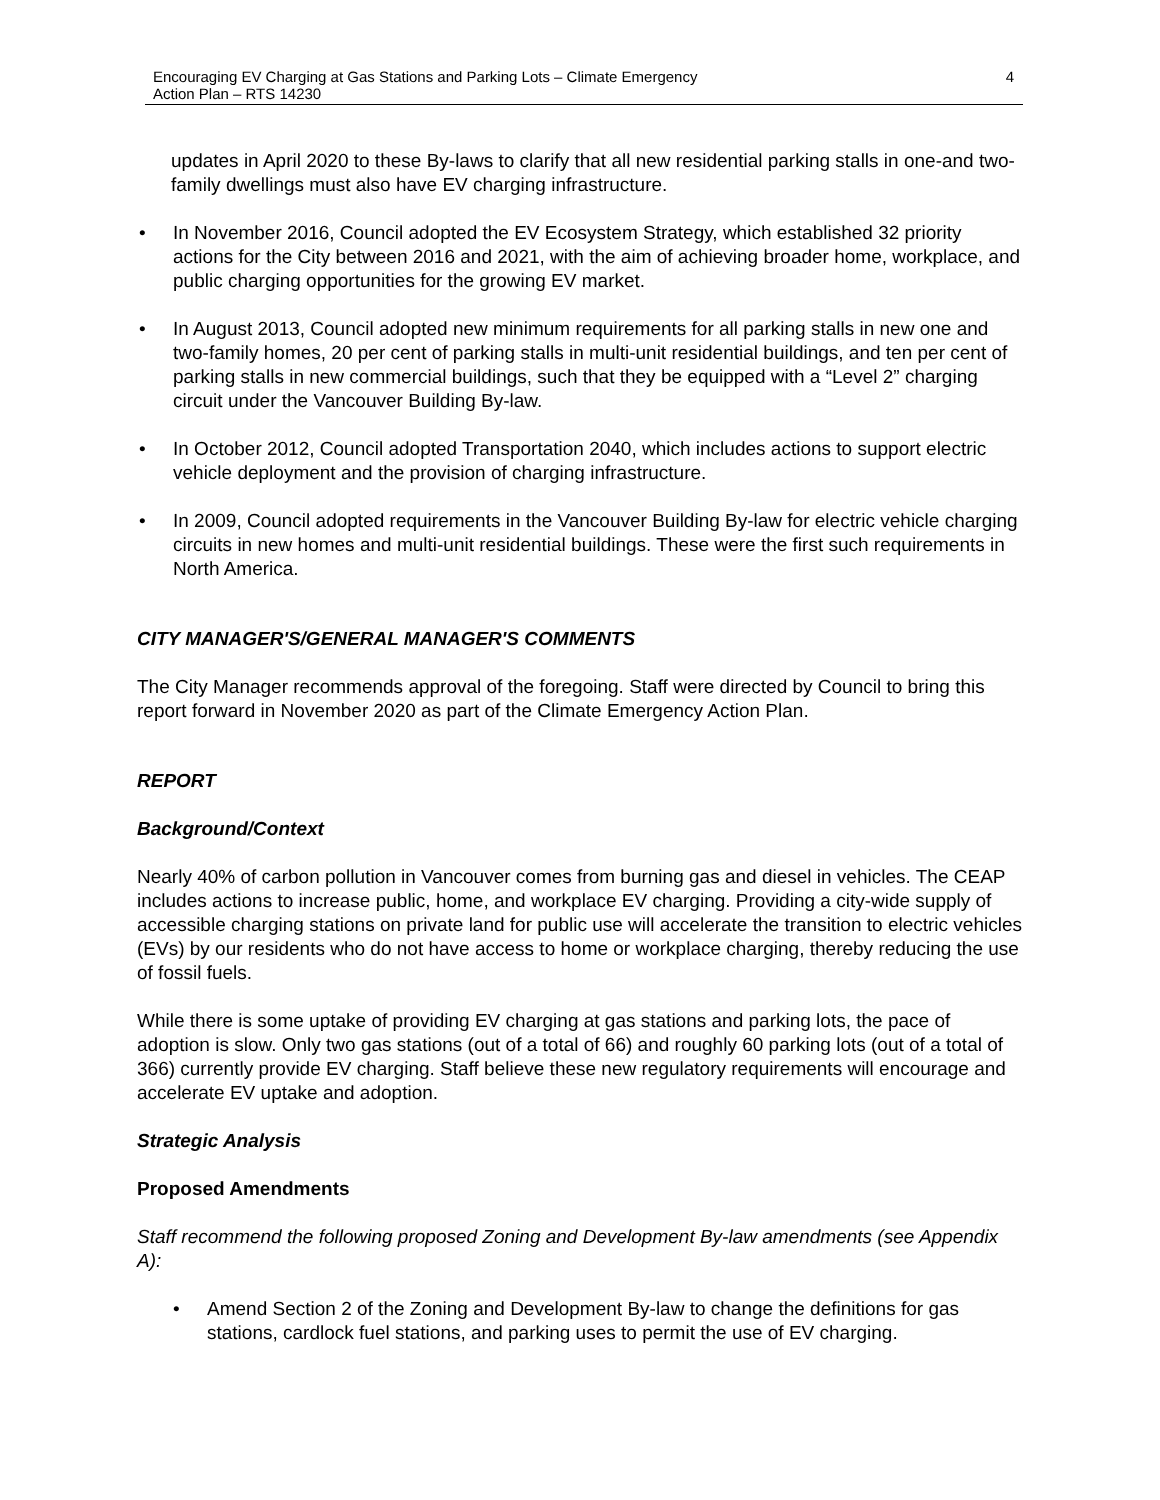Encouraging EV Charging at Gas Stations and Parking Lots – Climate Emergency
Action Plan – RTS 14230
4
updates in April 2020 to these By-laws to clarify that all new residential parking stalls in one-and two-family dwellings must also have EV charging infrastructure.
• In November 2016, Council adopted the EV Ecosystem Strategy, which established 32 priority actions for the City between 2016 and 2021, with the aim of achieving broader home, workplace, and public charging opportunities for the growing EV market.
• In August 2013, Council adopted new minimum requirements for all parking stalls in new one and two-family homes, 20 per cent of parking stalls in multi-unit residential buildings, and ten per cent of parking stalls in new commercial buildings, such that they be equipped with a “Level 2” charging circuit under the Vancouver Building By-law.
• In October 2012, Council adopted Transportation 2040, which includes actions to support electric vehicle deployment and the provision of charging infrastructure.
• In 2009, Council adopted requirements in the Vancouver Building By-law for electric vehicle charging circuits in new homes and multi-unit residential buildings. These were the first such requirements in North America.
CITY MANAGER'S/GENERAL MANAGER'S COMMENTS
The City Manager recommends approval of the foregoing. Staff were directed by Council to bring this report forward in November 2020 as part of the Climate Emergency Action Plan.
REPORT
Background/Context
Nearly 40% of carbon pollution in Vancouver comes from burning gas and diesel in vehicles. The CEAP includes actions to increase public, home, and workplace EV charging. Providing a city-wide supply of accessible charging stations on private land for public use will accelerate the transition to electric vehicles (EVs) by our residents who do not have access to home or workplace charging, thereby reducing the use of fossil fuels.
While there is some uptake of providing EV charging at gas stations and parking lots, the pace of adoption is slow. Only two gas stations (out of a total of 66) and roughly 60 parking lots (out of a total of 366) currently provide EV charging. Staff believe these new regulatory requirements will encourage and accelerate EV uptake and adoption.
Strategic Analysis
Proposed Amendments
Staff recommend the following proposed Zoning and Development By-law amendments (see Appendix A):
• Amend Section 2 of the Zoning and Development By-law to change the definitions for gas stations, cardlock fuel stations, and parking uses to permit the use of EV charging.